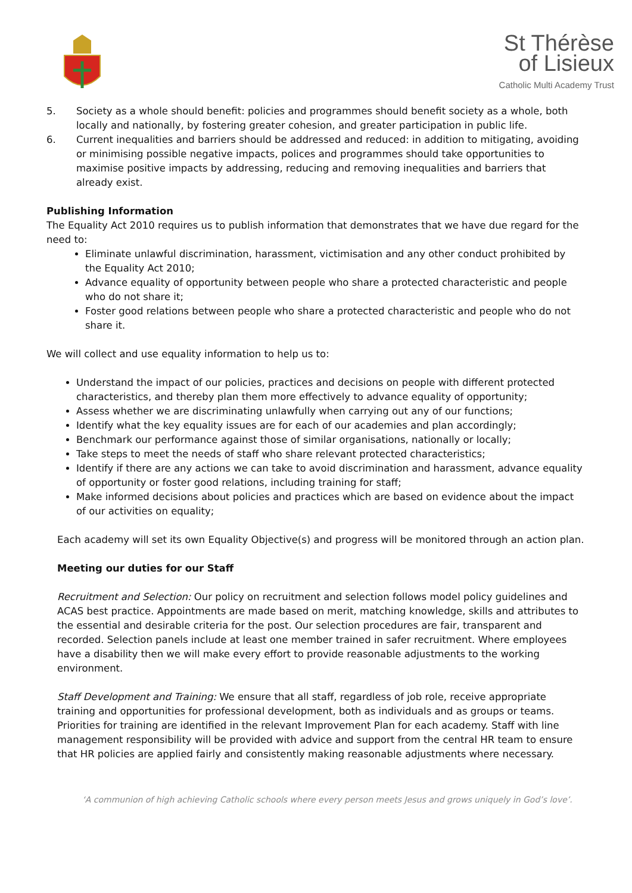St Thérèse
of Lisieux
Catholic Multi Academy Trust
5. Society as a whole should benefit: policies and programmes should benefit society as a whole, both locally and nationally, by fostering greater cohesion, and greater participation in public life.
6. Current inequalities and barriers should be addressed and reduced: in addition to mitigating, avoiding or minimising possible negative impacts, polices and programmes should take opportunities to maximise positive impacts by addressing, reducing and removing inequalities and barriers that already exist.
Publishing Information
The Equality Act 2010 requires us to publish information that demonstrates that we have due regard for the need to:
Eliminate unlawful discrimination, harassment, victimisation and any other conduct prohibited by the Equality Act 2010;
Advance equality of opportunity between people who share a protected characteristic and people who do not share it;
Foster good relations between people who share a protected characteristic and people who do not share it.
We will collect and use equality information to help us to:
Understand the impact of our policies, practices and decisions on people with different protected characteristics, and thereby plan them more effectively to advance equality of opportunity;
Assess whether we are discriminating unlawfully when carrying out any of our functions;
Identify what the key equality issues are for each of our academies and plan accordingly;
Benchmark our performance against those of similar organisations, nationally or locally;
Take steps to meet the needs of staff who share relevant protected characteristics;
Identify if there are any actions we can take to avoid discrimination and harassment, advance equality of opportunity or foster good relations, including training for staff;
Make informed decisions about policies and practices which are based on evidence about the impact of our activities on equality;
Each academy will set its own Equality Objective(s) and progress will be monitored through an action plan.
Meeting our duties for our Staff
Recruitment and Selection: Our policy on recruitment and selection follows model policy guidelines and ACAS best practice. Appointments are made based on merit, matching knowledge, skills and attributes to the essential and desirable criteria for the post. Our selection procedures are fair, transparent and recorded. Selection panels include at least one member trained in safer recruitment. Where employees have a disability then we will make every effort to provide reasonable adjustments to the working environment.
Staff Development and Training: We ensure that all staff, regardless of job role, receive appropriate training and opportunities for professional development, both as individuals and as groups or teams. Priorities for training are identified in the relevant Improvement Plan for each academy. Staff with line management responsibility will be provided with advice and support from the central HR team to ensure that HR policies are applied fairly and consistently making reasonable adjustments where necessary.
‘A communion of high achieving Catholic schools where every person meets Jesus and grows uniquely in God’s love’.